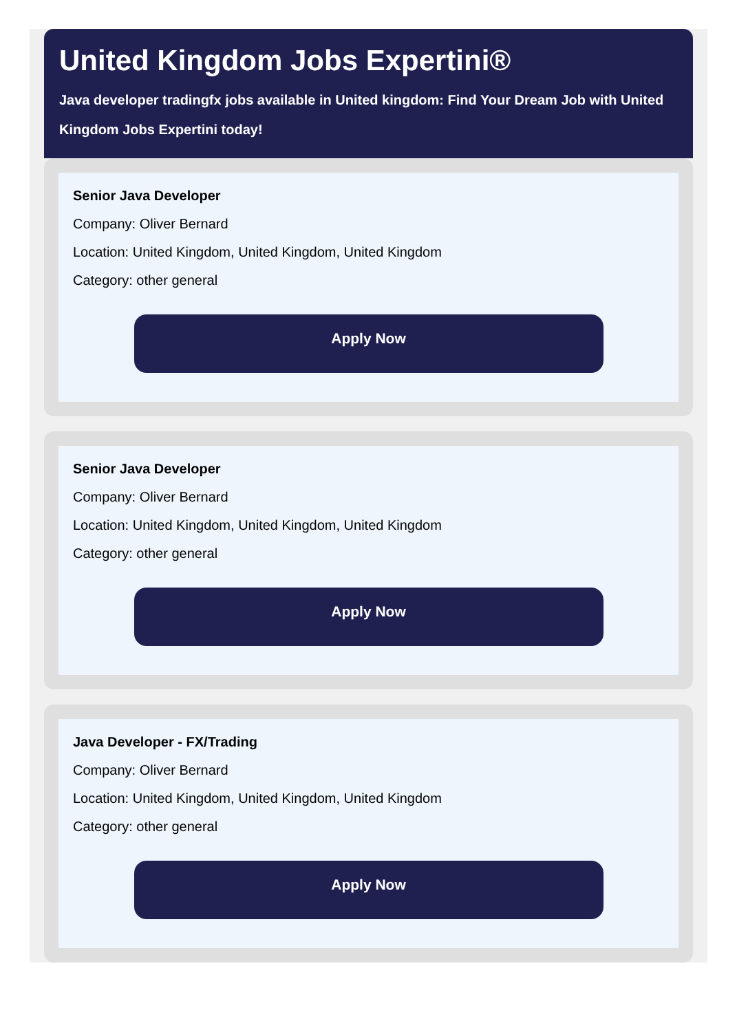United Kingdom Jobs Expertini®
Java developer tradingfx jobs available in United kingdom: Find Your Dream Job with United
Kingdom Jobs Expertini today!
Senior Java Developer
Company: Oliver Bernard
Location: United Kingdom, United Kingdom, United Kingdom
Category: other general
Apply Now
Senior Java Developer
Company: Oliver Bernard
Location: United Kingdom, United Kingdom, United Kingdom
Category: other general
Apply Now
Java Developer - FX/Trading
Company: Oliver Bernard
Location: United Kingdom, United Kingdom, United Kingdom
Category: other general
Apply Now